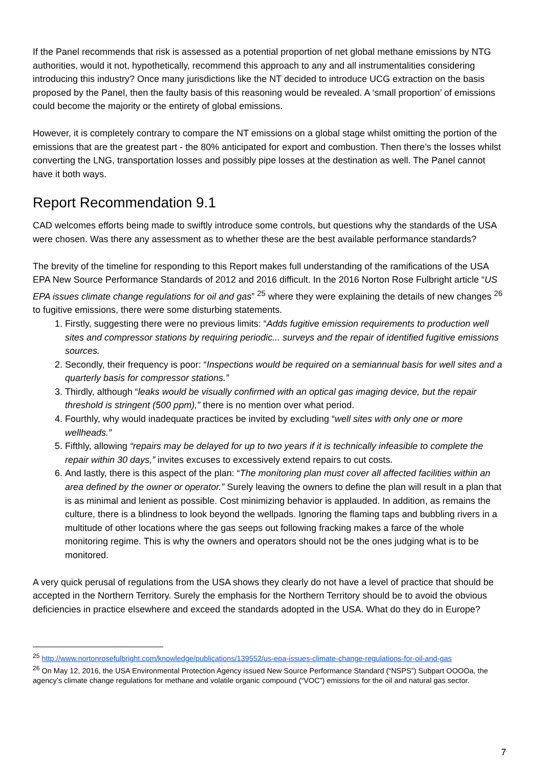If the Panel recommends that risk is assessed as a potential proportion of net global methane emissions by NTG authorities, would it not, hypothetically, recommend this approach to any and all instrumentalities considering introducing this industry? Once many jurisdictions like the NT decided to introduce UCG extraction on the basis proposed by the Panel, then the faulty basis of this reasoning would be revealed. A ‘small proportion’ of emissions could become the majority or the entirety of global emissions.
However, it is completely contrary to compare the NT emissions on a global stage whilst omitting the portion of the emissions that are the greatest part - the 80% anticipated for export and combustion. Then there’s the losses whilst converting the LNG, transportation losses and possibly pipe losses at the destination as well. The Panel cannot have it both ways.
Report Recommendation 9.1
CAD welcomes efforts being made to swiftly introduce some controls, but questions why the standards of the USA were chosen. Was there any assessment as to whether these are the best available performance standards?
The brevity of the timeline for responding to this Report makes full understanding of the ramifications of the USA EPA New Source Performance Standards of 2012 and 2016 difficult. In the 2016 Norton Rose Fulbright article “US EPA issues climate change regulations for oil and gas” <sup>25</sup> where they were explaining the details of new changes <sup>26</sup> to fugitive emissions, there were some disturbing statements.
1. Firstly, suggesting there were no previous limits: “Adds fugitive emission requirements to production well sites and compressor stations by requiring periodic... surveys and the repair of identified fugitive emissions sources.
2. Secondly, their frequency is poor: “Inspections would be required on a semiannual basis for well sites and a quarterly basis for compressor stations.”
3. Thirdly, although “leaks would be visually confirmed with an optical gas imaging device, but the repair threshold is stringent (500 ppm),” there is no mention over what period.
4. Fourthly, why would inadequate practices be invited by excluding “well sites with only one or more wellheads.”
5. Fifthly, allowing “repairs may be delayed for up to two years if it is technically infeasible to complete the repair within 30 days,” invites excuses to excessively extend repairs to cut costs.
6. And lastly, there is this aspect of the plan: “The monitoring plan must cover all affected facilities within an area defined by the owner or operator.” Surely leaving the owners to define the plan will result in a plan that is as minimal and lenient as possible. Cost minimizing behavior is applauded. In addition, as remains the culture, there is a blindness to look beyond the wellpads. Ignoring the flaming taps and bubbling rivers in a multitude of other locations where the gas seeps out following fracking makes a farce of the whole monitoring regime. This is why the owners and operators should not be the ones judging what is to be monitored.
A very quick perusal of regulations from the USA shows they clearly do not have a level of practice that should be accepted in the Northern Territory. Surely the emphasis for the Northern Territory should be to avoid the obvious deficiencies in practice elsewhere and exceed the standards adopted in the USA. What do they do in Europe?
<sup>25</sup> http://www.nortonrosefulbright.com/knowledge/publications/139552/us-epa-issues-climate-change-regulations-for-oil-and-gas
<sup>26</sup> On May 12, 2016, the USA Environmental Protection Agency issued New Source Performance Standard (“NSPS”) Subpart OOOOa, the agency’s climate change regulations for methane and volatile organic compound (“VOC”) emissions for the oil and natural gas sector.
7